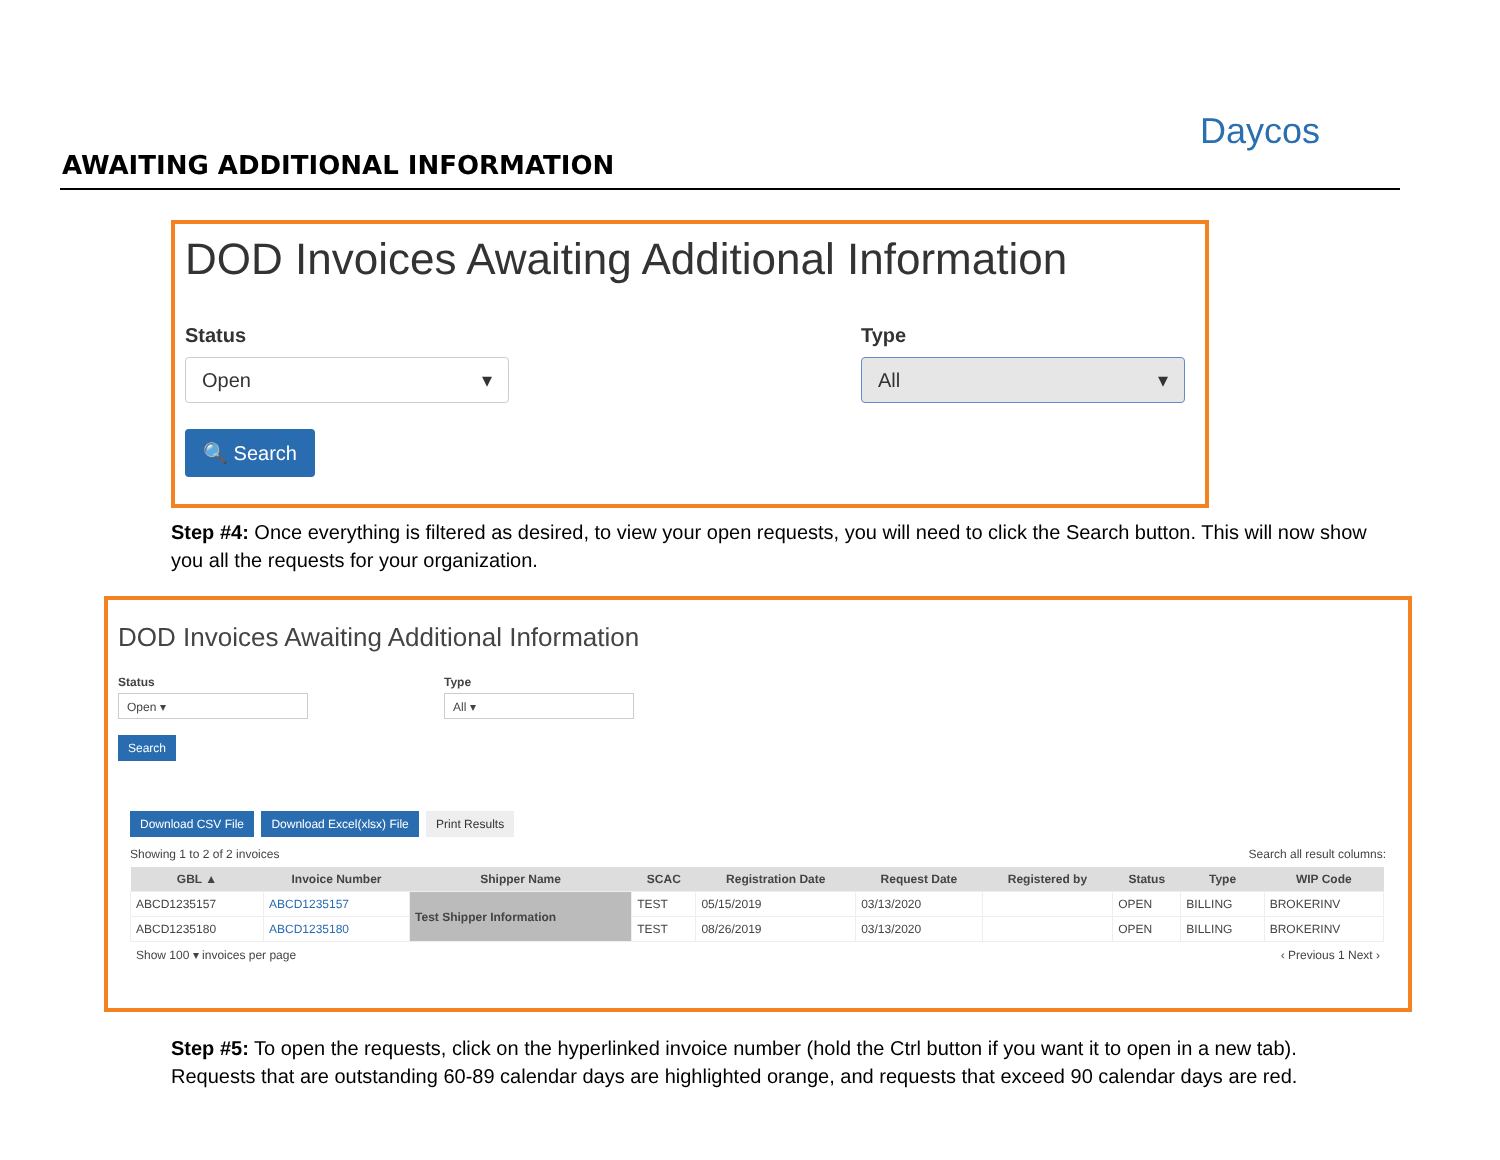AWAITING ADDITIONAL INFORMATION
Daycos
DOD Invoices Awaiting Additional Information
Status
Open ▾
Type
All ▾
🔍 Search
Step #4: Once everything is filtered as desired, to view your open requests, you will need to click the Search button. This will now show you all the requests for your organization.
DOD Invoices Awaiting Additional Information
Status
Open ▾
Type
All ▾
Search
Download CSV File Download Excel(xlsx) File Print Results
Showing 1 to 2 of 2 invoices Search all result columns:
| GBL ▲ | Invoice Number | Shipper Name | SCAC | Registration Date | Request Date | Registered by | Status | Type | WIP Code |
| --- | --- | --- | --- | --- | --- | --- | --- | --- | --- |
| ABCD1235157 | ABCD1235157 | Test Shipper Information | TEST | 05/15/2019 | 03/13/2020 | | OPEN | BILLING | BROKERINV |
| ABCD1235180 | ABCD1235180 | | TEST | 08/26/2019 | 03/13/2020 | | OPEN | BILLING | BROKERINV |
Show 100 ▾ invoices per page ‹ Previous 1 Next ›
Step #5: To open the requests, click on the hyperlinked invoice number (hold the Ctrl button if you want it to open in a new tab). Requests that are outstanding 60-89 calendar days are highlighted orange, and requests that exceed 90 calendar days are red.